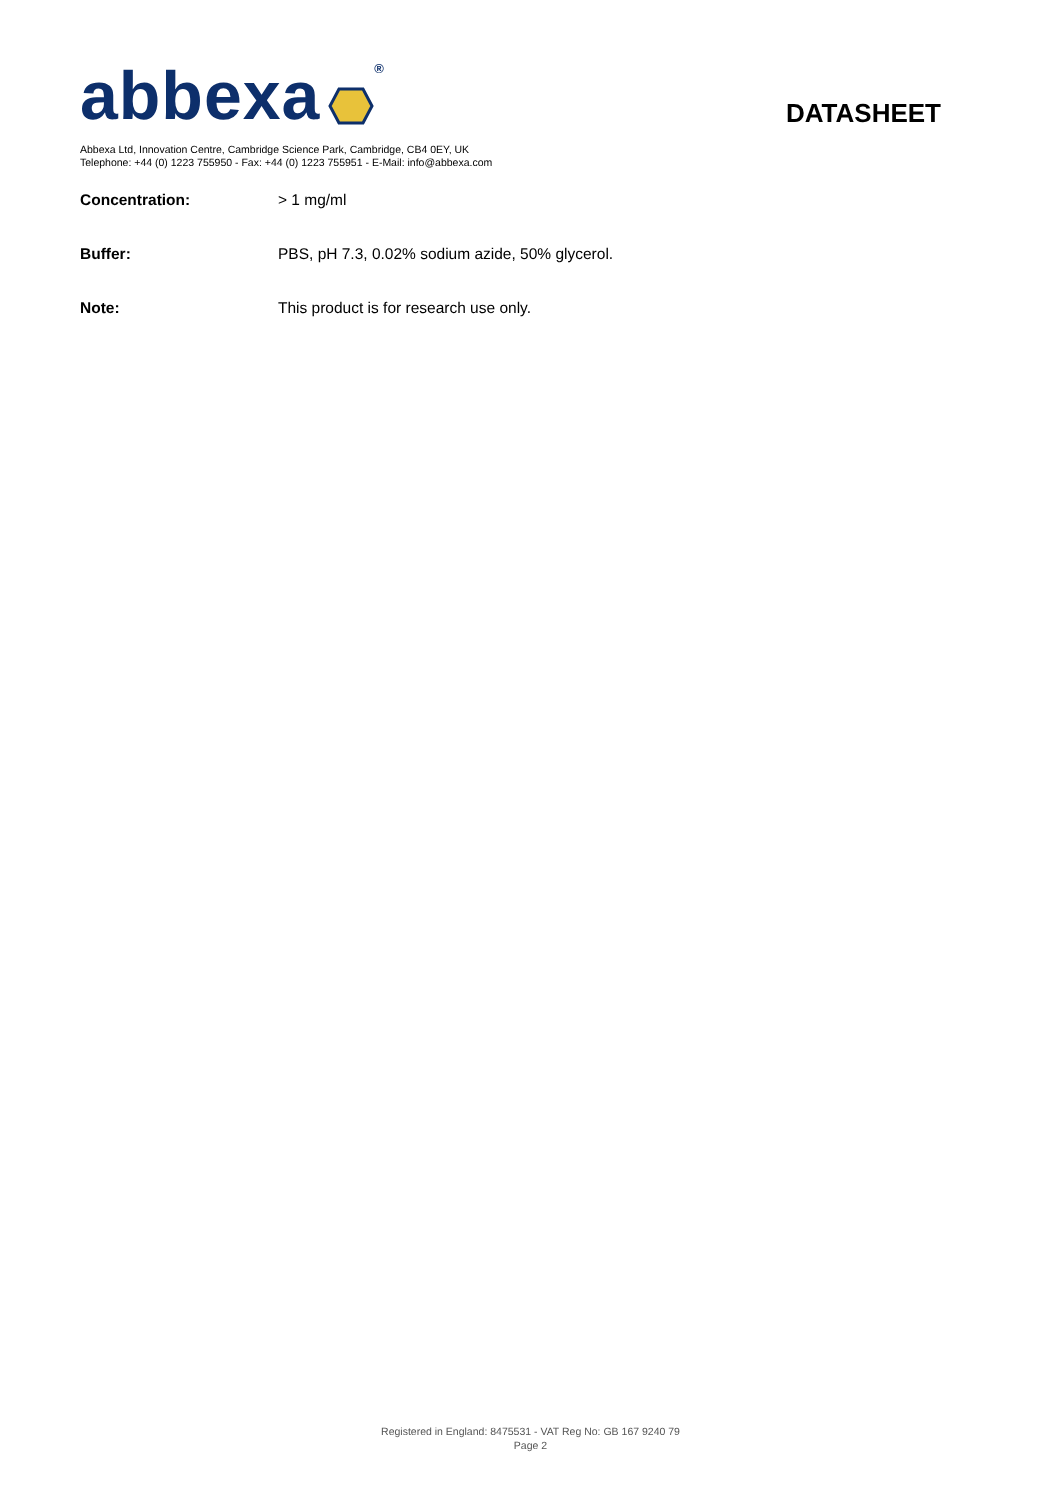abbexa ®
DATASHEET
Abbexa Ltd, Innovation Centre, Cambridge Science Park, Cambridge, CB4 0EY, UK
Telephone: +44 (0) 1223 755950 - Fax: +44 (0) 1223 755951 - E-Mail: info@abbexa.com
Concentration: > 1 mg/ml
Buffer: PBS, pH 7.3, 0.02% sodium azide, 50% glycerol.
Note: This product is for research use only.
Registered in England: 8475531 - VAT Reg No: GB 167 9240 79
Page 2